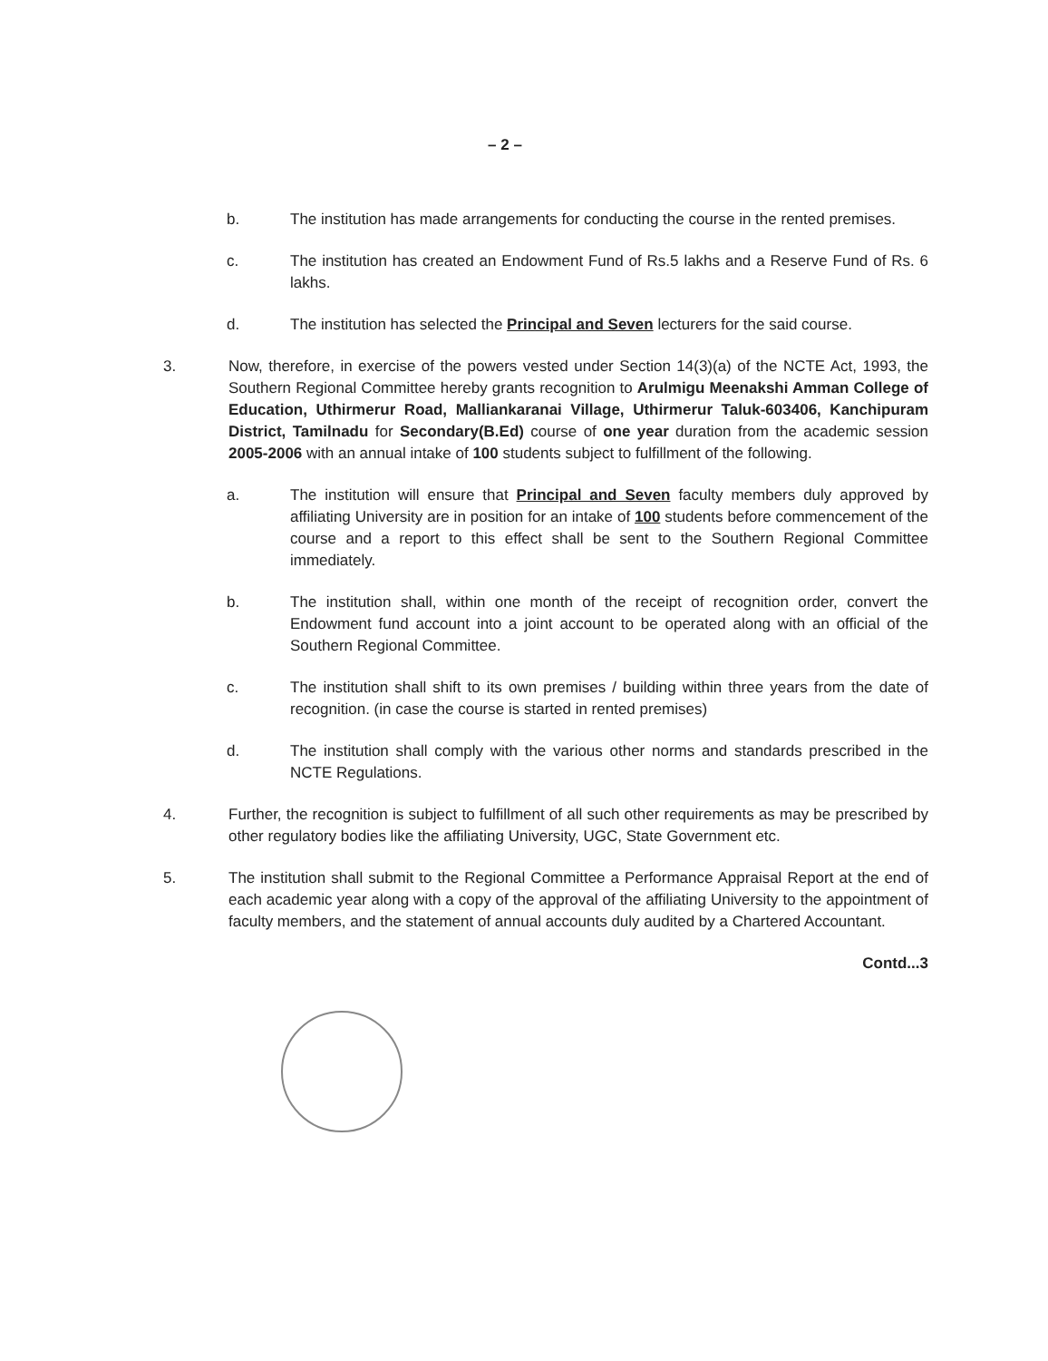– 2 –
b. The institution has made arrangements for conducting the course in the rented premises.
c. The institution has created an Endowment Fund of Rs.5 lakhs and a Reserve Fund of Rs. 6 lakhs.
d. The institution has selected the Principal and Seven lecturers for the said course.
3. Now, therefore, in exercise of the powers vested under Section 14(3)(a) of the NCTE Act, 1993, the Southern Regional Committee hereby grants recognition to Arulmigu Meenakshi Amman College of Education, Uthirmerur Road, Malliankaranai Village, Uthirmerur Taluk-603406, Kanchipuram District, Tamilnadu for Secondary(B.Ed) course of one year duration from the academic session 2005-2006 with an annual intake of 100 students subject to fulfillment of the following.
a. The institution will ensure that Principal and Seven faculty members duly approved by affiliating University are in position for an intake of 100 students before commencement of the course and a report to this effect shall be sent to the Southern Regional Committee immediately.
b. The institution shall, within one month of the receipt of recognition order, convert the Endowment fund account into a joint account to be operated along with an official of the Southern Regional Committee.
c. The institution shall shift to its own premises / building within three years from the date of recognition. (in case the course is started in rented premises)
d. The institution shall comply with the various other norms and standards prescribed in the NCTE Regulations.
4. Further, the recognition is subject to fulfillment of all such other requirements as may be prescribed by other regulatory bodies like the affiliating University, UGC, State Government etc.
5. The institution shall submit to the Regional Committee a Performance Appraisal Report at the end of each academic year along with a copy of the approval of the affiliating University to the appointment of faculty members, and the statement of annual accounts duly audited by a Chartered Accountant.
Contd...3